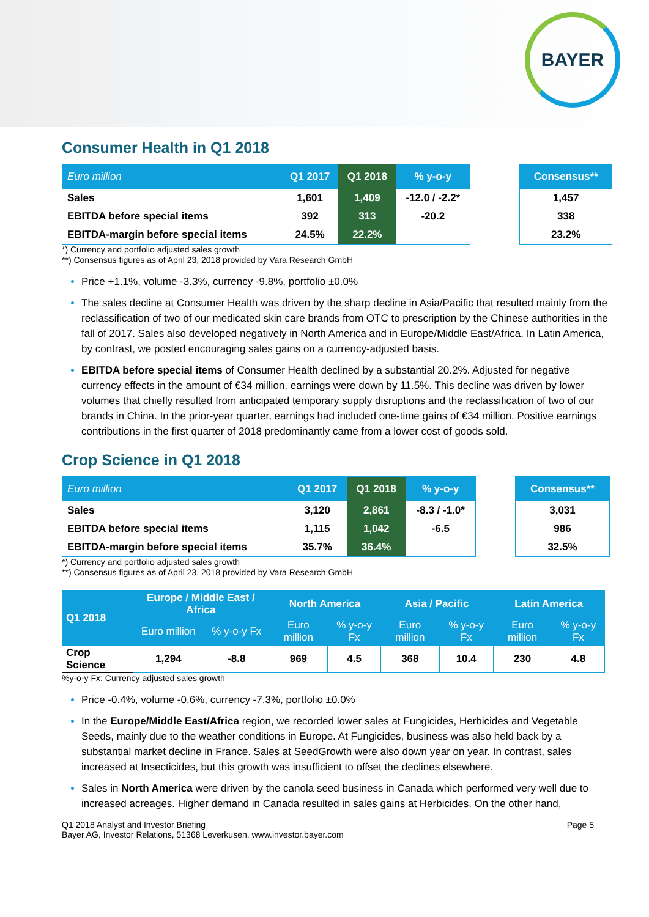BAYER
Consumer Health in Q1 2018
| Euro million | Q1 2017 | Q1 2018 | % y-o-y |
| --- | --- | --- | --- |
| Sales | 1,601 | 1,409 | -12.0 / -2.2* |
| EBITDA before special items | 392 | 313 | -20.2 |
| EBITDA-margin before special items | 24.5% | 22.2% | |
| Consensus** |
| --- |
| 1,457 |
| 338 |
| 23.2% |
*) Currency and portfolio adjusted sales growth
**) Consensus figures as of April 23, 2018 provided by Vara Research GmbH
Price +1.1%, volume -3.3%, currency -9.8%, portfolio ±0.0%
The sales decline at Consumer Health was driven by the sharp decline in Asia/Pacific that resulted mainly from the reclassification of two of our medicated skin care brands from OTC to prescription by the Chinese authorities in the fall of 2017. Sales also developed negatively in North America and in Europe/Middle East/Africa. In Latin America, by contrast, we posted encouraging sales gains on a currency-adjusted basis.
EBITDA before special items of Consumer Health declined by a substantial 20.2%. Adjusted for negative currency effects in the amount of €34 million, earnings were down by 11.5%. This decline was driven by lower volumes that chiefly resulted from anticipated temporary supply disruptions and the reclassification of two of our brands in China. In the prior-year quarter, earnings had included one-time gains of €34 million. Positive earnings contributions in the first quarter of 2018 predominantly came from a lower cost of goods sold.
Crop Science in Q1 2018
| Euro million | Q1 2017 | Q1 2018 | % y-o-y |
| --- | --- | --- | --- |
| Sales | 3,120 | 2,861 | -8.3 / -1.0* |
| EBITDA before special items | 1,115 | 1,042 | -6.5 |
| EBITDA-margin before special items | 35.7% | 36.4% | |
| Consensus** |
| --- |
| 3,031 |
| 986 |
| 32.5% |
*) Currency and portfolio adjusted sales growth
**) Consensus figures as of April 23, 2018 provided by Vara Research GmbH
| Q1 2018 | Europe / Middle East / Africa | | North America | | Asia / Pacific | | Latin America | |
| --- | --- | --- | --- | --- | --- | --- | --- | --- |
| | Euro million | % y-o-y Fx | Euro million | % y-o-y Fx | Euro million | % y-o-y Fx | Euro million | % y-o-y Fx |
| Crop Science | 1,294 | -8.8 | 969 | 4.5 | 368 | 10.4 | 230 | 4.8 |
%y-o-y Fx: Currency adjusted sales growth
Price -0.4%, volume -0.6%, currency -7.3%, portfolio ±0.0%
In the Europe/Middle East/Africa region, we recorded lower sales at Fungicides, Herbicides and Vegetable Seeds, mainly due to the weather conditions in Europe. At Fungicides, business was also held back by a substantial market decline in France. Sales at SeedGrowth were also down year on year. In contrast, sales increased at Insecticides, but this growth was insufficient to offset the declines elsewhere.
Sales in North America were driven by the canola seed business in Canada which performed very well due to increased acreages. Higher demand in Canada resulted in sales gains at Herbicides. On the other hand,
Q1 2018 Analyst and Investor Briefing
Bayer AG, Investor Relations, 51368 Leverkusen, www.investor.bayer.com
Page 5